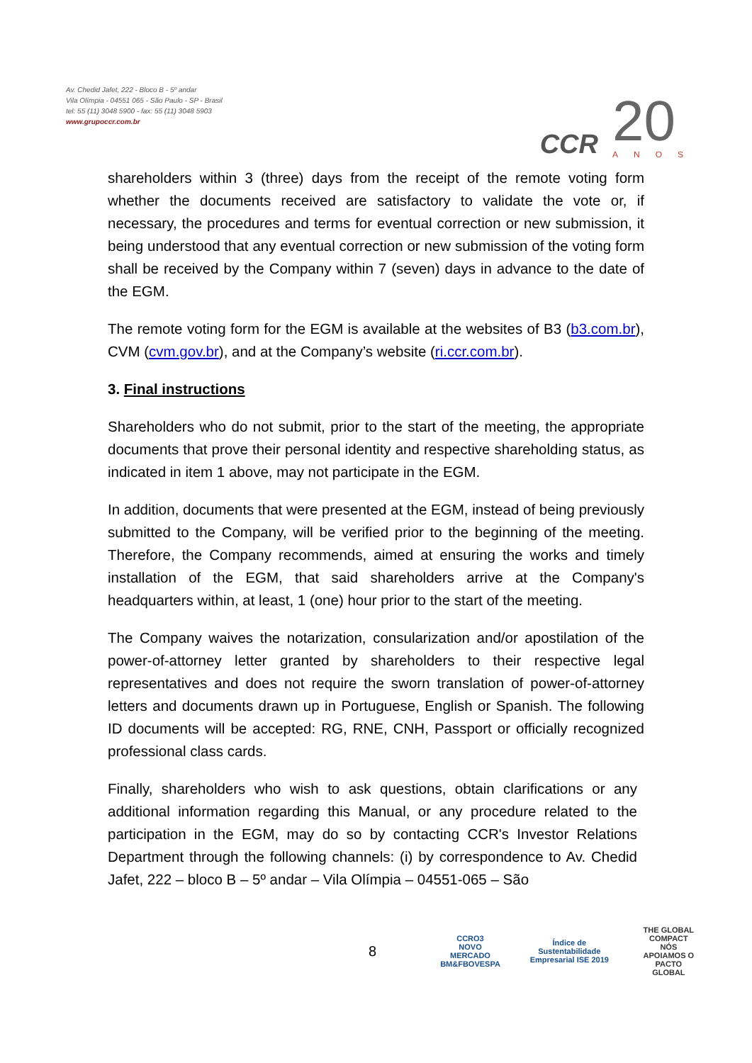Av. Chedid Jafet, 222 - Bloco B - 5º andar
Vila Olímpia - 04551 065 - São Paulo - SP - Brasil
tel: 55 (11) 3048 5900 - fax: 55 (11) 3048 5903
www.grupoccr.com.br
CCR
20
ANOS
shareholders within 3 (three) days from the receipt of the remote voting form whether the documents received are satisfactory to validate the vote or, if necessary, the procedures and terms for eventual correction or new submission, it being understood that any eventual correction or new submission of the voting form shall be received by the Company within 7 (seven) days in advance to the date of the EGM.
The remote voting form for the EGM is available at the websites of B3 (b3.com.br), CVM (cvm.gov.br), and at the Company’s website (ri.ccr.com.br).
3. Final instructions
Shareholders who do not submit, prior to the start of the meeting, the appropriate documents that prove their personal identity and respective shareholding status, as indicated in item 1 above, may not participate in the EGM.
In addition, documents that were presented at the EGM, instead of being previously submitted to the Company, will be verified prior to the beginning of the meeting. Therefore, the Company recommends, aimed at ensuring the works and timely installation of the EGM, that said shareholders arrive at the Company's headquarters within, at least, 1 (one) hour prior to the start of the meeting.
The Company waives the notarization, consularization and/or apostilation of the power-of-attorney letter granted by shareholders to their respective legal representatives and does not require the sworn translation of power-of-attorney letters and documents drawn up in Portuguese, English or Spanish. The following ID documents will be accepted: RG, RNE, CNH, Passport or officially recognized professional class cards.
Finally, shareholders who wish to ask questions, obtain clarifications or any additional information regarding this Manual, or any procedure related to the participation in the EGM, may do so by contacting CCR's Investor Relations Department through the following channels: (i) by correspondence to Av. Chedid Jafet, 222 – bloco B – 5º andar – Vila Olímpia – 04551-065 – São
8
CCRO3
NOVO
MERCADO
BM&FBOVESPA
Índice de Sustentabilidade Empresarial ISE 2019
THE GLOBAL COMPACT
NÓS APOIAMOS O PACTO GLOBAL